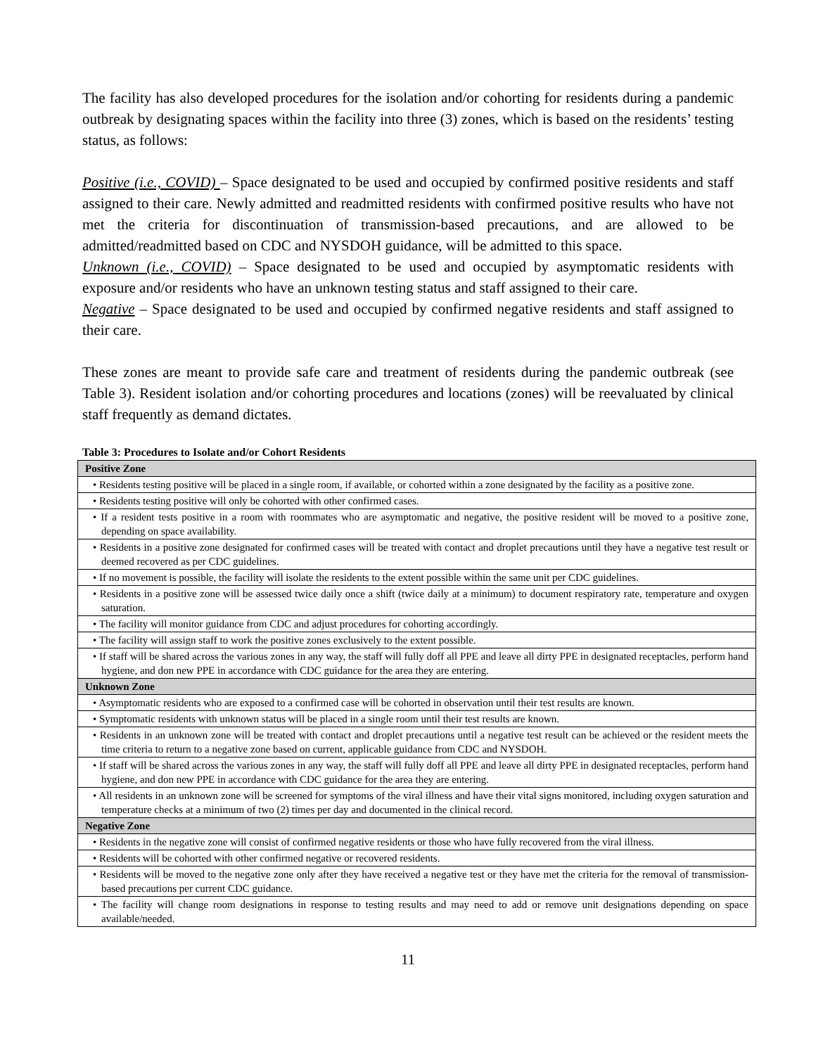The facility has also developed procedures for the isolation and/or cohorting for residents during a pandemic outbreak by designating spaces within the facility into three (3) zones, which is based on the residents’ testing status, as follows:
Positive (i.e., COVID) – Space designated to be used and occupied by confirmed positive residents and staff assigned to their care. Newly admitted and readmitted residents with confirmed positive results who have not met the criteria for discontinuation of transmission-based precautions, and are allowed to be admitted/readmitted based on CDC and NYSDOH guidance, will be admitted to this space.
Unknown (i.e., COVID) – Space designated to be used and occupied by asymptomatic residents with exposure and/or residents who have an unknown testing status and staff assigned to their care.
Negative – Space designated to be used and occupied by confirmed negative residents and staff assigned to their care.
These zones are meant to provide safe care and treatment of residents during the pandemic outbreak (see Table 3). Resident isolation and/or cohorting procedures and locations (zones) will be reevaluated by clinical staff frequently as demand dictates.
Table 3: Procedures to Isolate and/or Cohort Residents
| Positive Zone |
| --- |
| • Residents testing positive will be placed in a single room, if available, or cohorted within a zone designated by the facility as a positive zone. |
| • Residents testing positive will only be cohorted with other confirmed cases. |
| • If a resident tests positive in a room with roommates who are asymptomatic and negative, the positive resident will be moved to a positive zone, depending on space availability. |
| • Residents in a positive zone designated for confirmed cases will be treated with contact and droplet precautions until they have a negative test result or deemed recovered as per CDC guidelines. |
| • If no movement is possible, the facility will isolate the residents to the extent possible within the same unit per CDC guidelines. |
| • Residents in a positive zone will be assessed twice daily once a shift (twice daily at a minimum) to document respiratory rate, temperature and oxygen saturation. |
| • The facility will monitor guidance from CDC and adjust procedures for cohorting accordingly. |
| • The facility will assign staff to work the positive zones exclusively to the extent possible. |
| • If staff will be shared across the various zones in any way, the staff will fully doff all PPE and leave all dirty PPE in designated receptacles, perform hand hygiene, and don new PPE in accordance with CDC guidance for the area they are entering. |
| Unknown Zone |
| • Asymptomatic residents who are exposed to a confirmed case will be cohorted in observation until their test results are known. |
| • Symptomatic residents with unknown status will be placed in a single room until their test results are known. |
| • Residents in an unknown zone will be treated with contact and droplet precautions until a negative test result can be achieved or the resident meets the time criteria to return to a negative zone based on current, applicable guidance from CDC and NYSDOH. |
| • If staff will be shared across the various zones in any way, the staff will fully doff all PPE and leave all dirty PPE in designated receptacles, perform hand hygiene, and don new PPE in accordance with CDC guidance for the area they are entering. |
| • All residents in an unknown zone will be screened for symptoms of the viral illness and have their vital signs monitored, including oxygen saturation and temperature checks at a minimum of two (2) times per day and documented in the clinical record. |
| Negative Zone |
| • Residents in the negative zone will consist of confirmed negative residents or those who have fully recovered from the viral illness. |
| • Residents will be cohorted with other confirmed negative or recovered residents. |
| • Residents will be moved to the negative zone only after they have received a negative test or they have met the criteria for the removal of transmission-based precautions per current CDC guidance. |
| • The facility will change room designations in response to testing results and may need to add or remove unit designations depending on space available/needed. |
11